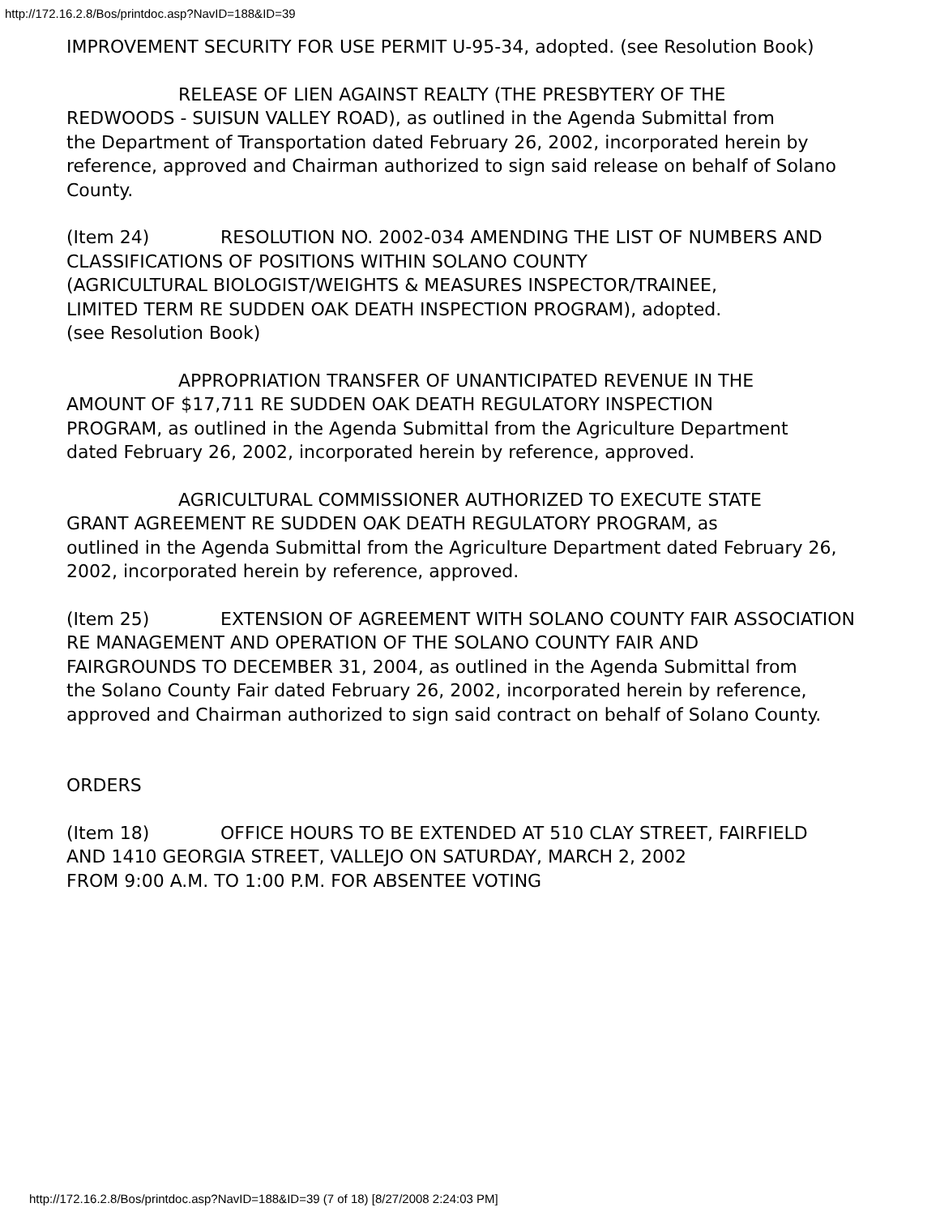http://172.16.2.8/Bos/printdoc.asp?NavID=188&ID=39
IMPROVEMENT SECURITY FOR USE PERMIT U-95-34, adopted. (see Resolution Book)
RELEASE OF LIEN AGAINST REALTY (THE PRESBYTERY OF THE
REDWOODS - SUISUN VALLEY ROAD), as outlined in the Agenda Submittal from
the Department of Transportation dated February 26, 2002, incorporated herein by
reference, approved and Chairman authorized to sign said release on behalf of Solano
County.
(Item 24) RESOLUTION NO. 2002-034 AMENDING THE LIST OF NUMBERS AND
CLASSIFICATIONS OF POSITIONS WITHIN SOLANO COUNTY
(AGRICULTURAL BIOLOGIST/WEIGHTS & MEASURES INSPECTOR/TRAINEE,
LIMITED TERM RE SUDDEN OAK DEATH INSPECTION PROGRAM), adopted.
(see Resolution Book)
APPROPRIATION TRANSFER OF UNANTICIPATED REVENUE IN THE
AMOUNT OF $17,711 RE SUDDEN OAK DEATH REGULATORY INSPECTION
PROGRAM, as outlined in the Agenda Submittal from the Agriculture Department
dated February 26, 2002, incorporated herein by reference, approved.
AGRICULTURAL COMMISSIONER AUTHORIZED TO EXECUTE STATE
GRANT AGREEMENT RE SUDDEN OAK DEATH REGULATORY PROGRAM, as
outlined in the Agenda Submittal from the Agriculture Department dated February 26,
2002, incorporated herein by reference, approved.
(Item 25) EXTENSION OF AGREEMENT WITH SOLANO COUNTY FAIR ASSOCIATION
RE MANAGEMENT AND OPERATION OF THE SOLANO COUNTY FAIR AND
FAIRGROUNDS TO DECEMBER 31, 2004, as outlined in the Agenda Submittal from
the Solano County Fair dated February 26, 2002, incorporated herein by reference,
approved and Chairman authorized to sign said contract on behalf of Solano County.
ORDERS
(Item 18) OFFICE HOURS TO BE EXTENDED AT 510 CLAY STREET, FAIRFIELD
AND 1410 GEORGIA STREET, VALLEJO ON SATURDAY, MARCH 2, 2002
FROM 9:00 A.M. TO 1:00 P.M. FOR ABSENTEE VOTING
http://172.16.2.8/Bos/printdoc.asp?NavID=188&ID=39 (7 of 18) [8/27/2008 2:24:03 PM]